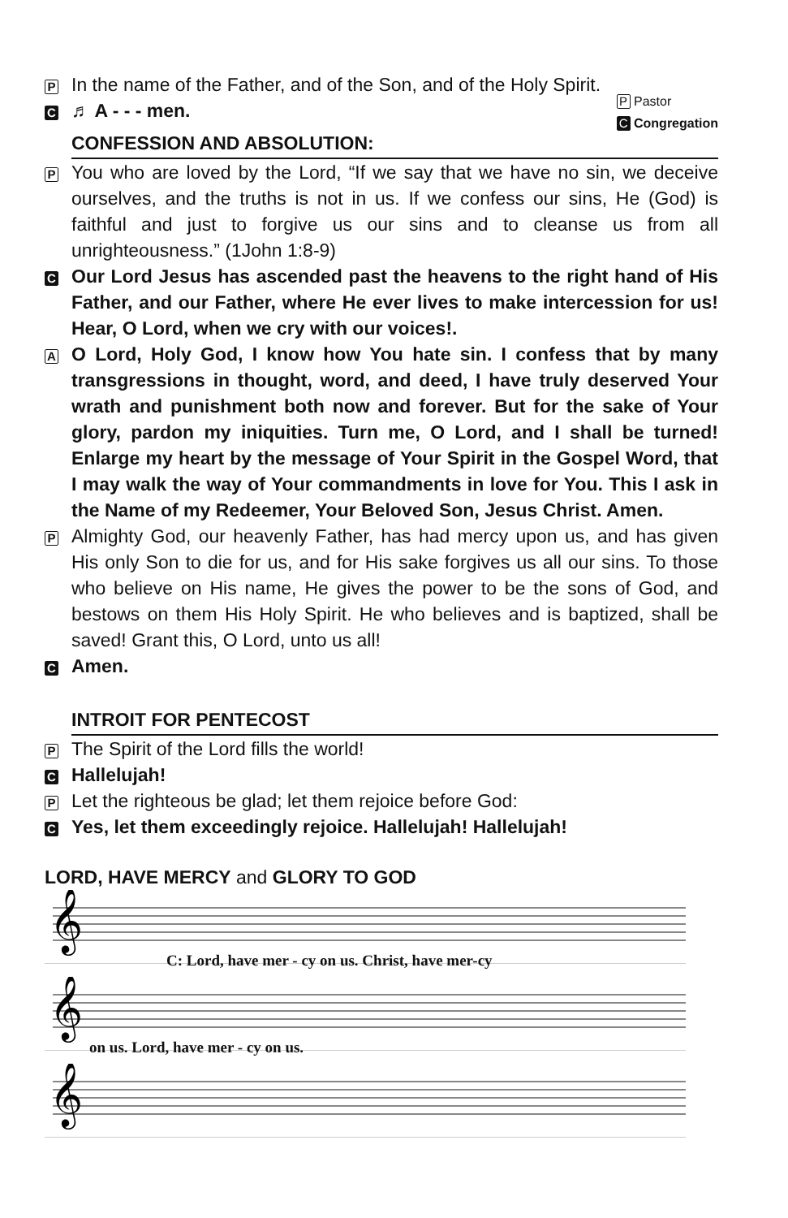P In the name of the Father, and of the Son, and of the Holy Spirit.
P Pastor
C Congregation
C ♬ A - - - men.
CONFESSION AND ABSOLUTION:
P You who are loved by the Lord, “If we say that we have no sin, we deceive ourselves, and the truths is not in us. If we confess our sins, He (God) is faithful and just to forgive us our sins and to cleanse us from all unrighteousness.” (1John 1:8-9)
C Our Lord Jesus has ascended past the heavens to the right hand of His Father, and our Father, where He ever lives to make intercession for us! Hear, O Lord, when we cry with our voices!.
A O Lord, Holy God, I know how You hate sin. I confess that by many transgressions in thought, word, and deed, I have truly deserved Your wrath and punishment both now and forever. But for the sake of Your glory, pardon my iniquities. Turn me, O Lord, and I shall be turned! Enlarge my heart by the message of Your Spirit in the Gospel Word, that I may walk the way of Your commandments in love for You. This I ask in the Name of my Redeemer, Your Beloved Son, Jesus Christ. Amen.
P Almighty God, our heavenly Father, has had mercy upon us, and has given His only Son to die for us, and for His sake forgives us all our sins. To those who believe on His name, He gives the power to be the sons of God, and bestows on them His Holy Spirit. He who believes and is baptized, shall be saved! Grant this, O Lord, unto us all!
C Amen.
INTROIT FOR PENTECOST
P The Spirit of the Lord fills the world!
C Hallelujah!
P Let the righteous be glad; let them rejoice before God:
C Yes, let them exceedingly rejoice. Hallelujah! Hallelujah!
LORD, HAVE MERCY and GLORY TO GOD
𝄞
C: Lord, have mer - cy on us. Christ, have mer-cy
𝄞
on us. Lord, have mer - cy on us.
𝄞